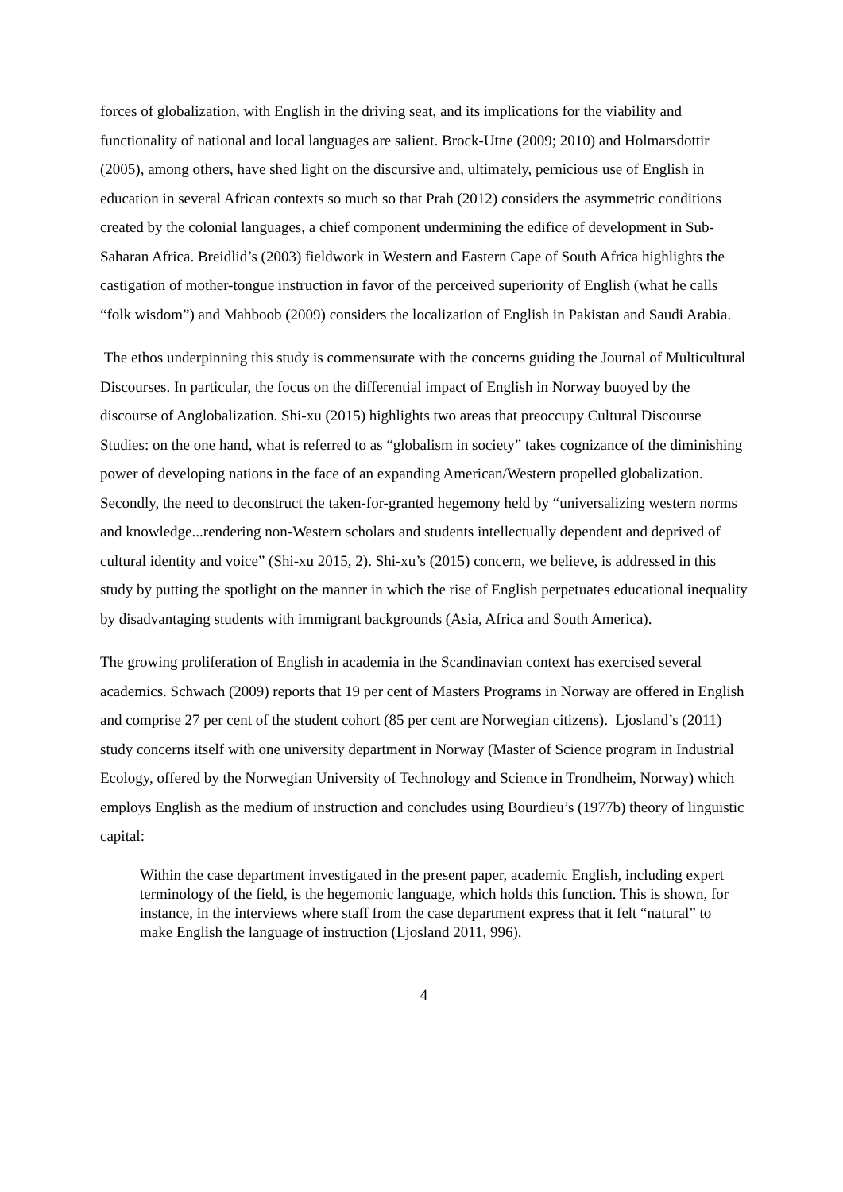forces of globalization, with English in the driving seat, and its implications for the viability and functionality of national and local languages are salient. Brock-Utne (2009; 2010) and Holmarsdottir (2005), among others, have shed light on the discursive and, ultimately, pernicious use of English in education in several African contexts so much so that Prah (2012) considers the asymmetric conditions created by the colonial languages, a chief component undermining the edifice of development in Sub-Saharan Africa. Breidlid’s (2003) fieldwork in Western and Eastern Cape of South Africa highlights the castigation of mother-tongue instruction in favor of the perceived superiority of English (what he calls “folk wisdom”) and Mahboob (2009) considers the localization of English in Pakistan and Saudi Arabia.
The ethos underpinning this study is commensurate with the concerns guiding the Journal of Multicultural Discourses. In particular, the focus on the differential impact of English in Norway buoyed by the discourse of Anglobalization. Shi-xu (2015) highlights two areas that preoccupy Cultural Discourse Studies: on the one hand, what is referred to as “globalism in society” takes cognizance of the diminishing power of developing nations in the face of an expanding American/Western propelled globalization. Secondly, the need to deconstruct the taken-for-granted hegemony held by “universalizing western norms and knowledge...rendering non-Western scholars and students intellectually dependent and deprived of cultural identity and voice” (Shi-xu 2015, 2). Shi-xu’s (2015) concern, we believe, is addressed in this study by putting the spotlight on the manner in which the rise of English perpetuates educational inequality by disadvantaging students with immigrant backgrounds (Asia, Africa and South America).
The growing proliferation of English in academia in the Scandinavian context has exercised several academics. Schwach (2009) reports that 19 per cent of Masters Programs in Norway are offered in English and comprise 27 per cent of the student cohort (85 per cent are Norwegian citizens). Ljosland’s (2011) study concerns itself with one university department in Norway (Master of Science program in Industrial Ecology, offered by the Norwegian University of Technology and Science in Trondheim, Norway) which employs English as the medium of instruction and concludes using Bourdieu’s (1977b) theory of linguistic capital:
Within the case department investigated in the present paper, academic English, including expert terminology of the field, is the hegemonic language, which holds this function. This is shown, for instance, in the interviews where staff from the case department express that it felt “natural” to make English the language of instruction (Ljosland 2011, 996).
4